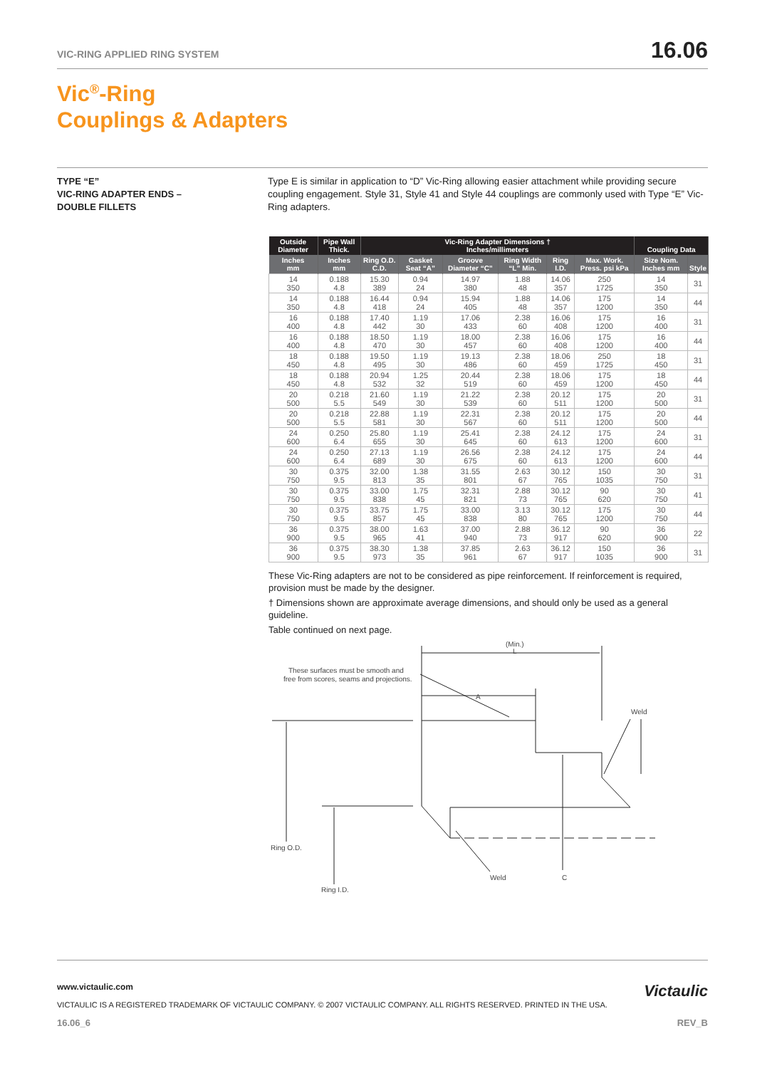VIC-RING APPLIED RING SYSTEM
16.06
Vic<sup>®</sup>-Ring
Couplings & Adapters
TYPE “E”
VIC-RING ADAPTER ENDS –
DOUBLE FILLETS
Type E is similar in application to “D” Vic-Ring allowing easier attachment while providing secure coupling engagement. Style 31, Style 41 and Style 44 couplings are commonly used with Type “E” Vic-Ring adapters.
| Outside Diameter | Pipe Wall Thick. | Vic-Ring Adapter Dimensions † Inches/millimeters | | | | | | Coupling Data | |
| --- | --- | --- | --- | --- | --- | --- | --- | --- | --- |
| Inches mm | Inches mm | Ring O.D. C.D. | Gasket Seat “A” | Groove Diameter “C” | Ring Width “L” Min. | Ring I.D. | Max. Work. Press. psi kPa | Size Nom. Inches mm | Style |
| 14 350 | 0.188 4.8 | 15.30 389 | 0.94 24 | 14.97 380 | 1.88 48 | 14.06 357 | 250 1725 | 14 350 | 31 |
| 14 350 | 0.188 4.8 | 16.44 418 | 0.94 24 | 15.94 405 | 1.88 48 | 14.06 357 | 175 1200 | 14 350 | 44 |
| 16 400 | 0.188 4.8 | 17.40 442 | 1.19 30 | 17.06 433 | 2.38 60 | 16.06 408 | 175 1200 | 16 400 | 31 |
| 16 400 | 0.188 4.8 | 18.50 470 | 1.19 30 | 18.00 457 | 2.38 60 | 16.06 408 | 175 1200 | 16 400 | 44 |
| 18 450 | 0.188 4.8 | 19.50 495 | 1.19 30 | 19.13 486 | 2.38 60 | 18.06 459 | 250 1725 | 18 450 | 31 |
| 18 450 | 0.188 4.8 | 20.94 532 | 1.25 32 | 20.44 519 | 2.38 60 | 18.06 459 | 175 1200 | 18 450 | 44 |
| 20 500 | 0.218 5.5 | 21.60 549 | 1.19 30 | 21.22 539 | 2.38 60 | 20.12 511 | 175 1200 | 20 500 | 31 |
| 20 500 | 0.218 5.5 | 22.88 581 | 1.19 30 | 22.31 567 | 2.38 60 | 20.12 511 | 175 1200 | 20 500 | 44 |
| 24 600 | 0.250 6.4 | 25.80 655 | 1.19 30 | 25.41 645 | 2.38 60 | 24.12 613 | 175 1200 | 24 600 | 31 |
| 24 600 | 0.250 6.4 | 27.13 689 | 1.19 30 | 26.56 675 | 2.38 60 | 24.12 613 | 175 1200 | 24 600 | 44 |
| 30 750 | 0.375 9.5 | 32.00 813 | 1.38 35 | 31.55 801 | 2.63 67 | 30.12 765 | 150 1035 | 30 750 | 31 |
| 30 750 | 0.375 9.5 | 33.00 838 | 1.75 45 | 32.31 821 | 2.88 73 | 30.12 765 | 90 620 | 30 750 | 41 |
| 30 750 | 0.375 9.5 | 33.75 857 | 1.75 45 | 33.00 838 | 3.13 80 | 30.12 765 | 175 1200 | 30 750 | 44 |
| 36 900 | 0.375 9.5 | 38.00 965 | 1.63 41 | 37.00 940 | 2.88 73 | 36.12 917 | 90 620 | 36 900 | 22 |
| 36 900 | 0.375 9.5 | 38.30 973 | 1.38 35 | 37.85 961 | 2.63 67 | 36.12 917 | 150 1035 | 36 900 | 31 |
These Vic-Ring adapters are not to be considered as pipe reinforcement. If reinforcement is required, provision must be made by the designer.
† Dimensions shown are approximate average dimensions, and should only be used as a general guideline.
Table continued on next page.
(Min.)
L
A
These surfaces must be smooth and
free from scores, seams and projections.
Weld
Ring O.D.
Ring I.D.
Weld
C
www.victaulic.com Victaulic
VICTAULIC IS A REGISTERED TRADEMARK OF VICTAULIC COMPANY. © 2007 VICTAULIC COMPANY. ALL RIGHTS RESERVED. PRINTED IN THE USA.
16.06_6 REV_B